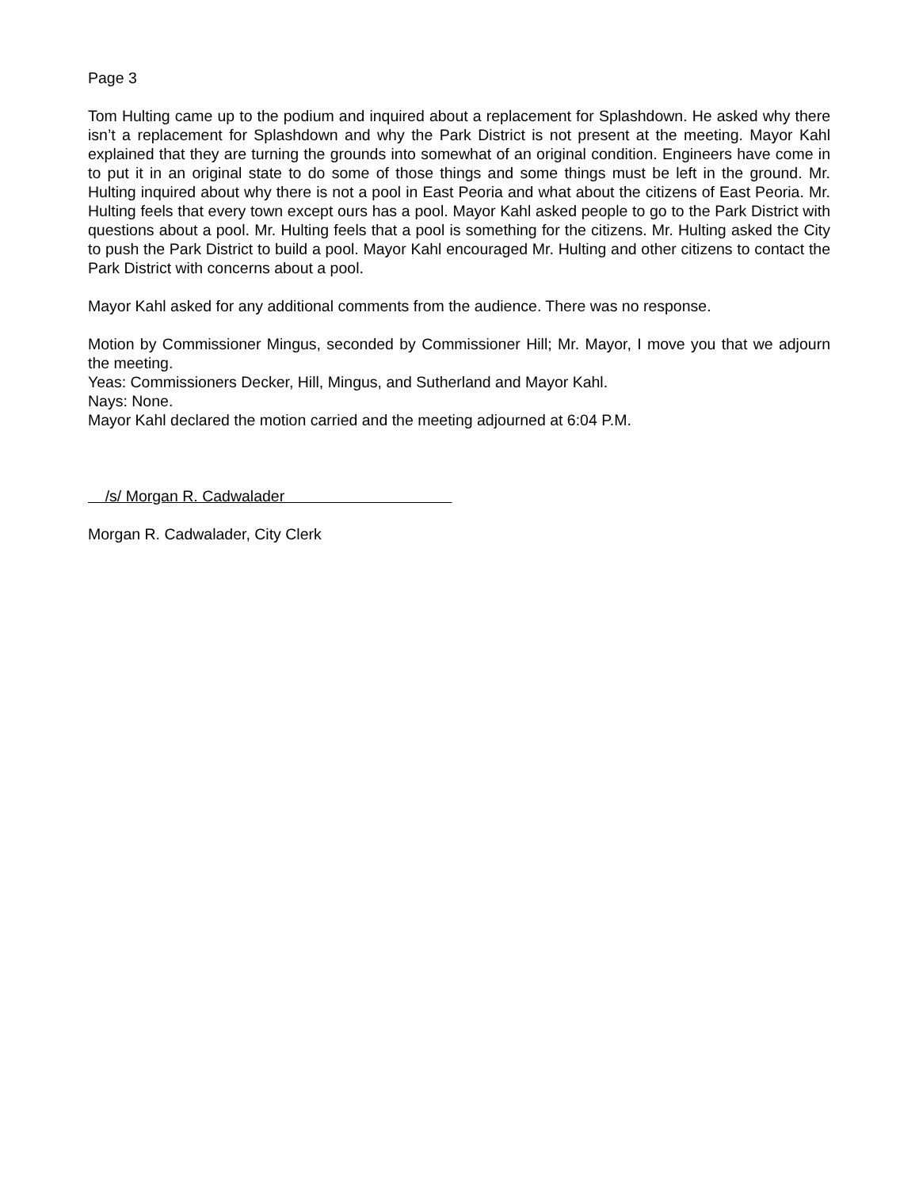Page 3
Tom Hulting came up to the podium and inquired about a replacement for Splashdown. He asked why there isn’t a replacement for Splashdown and why the Park District is not present at the meeting. Mayor Kahl explained that they are turning the grounds into somewhat of an original condition. Engineers have come in to put it in an original state to do some of those things and some things must be left in the ground. Mr. Hulting inquired about why there is not a pool in East Peoria and what about the citizens of East Peoria. Mr. Hulting feels that every town except ours has a pool. Mayor Kahl asked people to go to the Park District with questions about a pool. Mr. Hulting feels that a pool is something for the citizens. Mr. Hulting asked the City to push the Park District to build a pool. Mayor Kahl encouraged Mr. Hulting and other citizens to contact the Park District with concerns about a pool.
Mayor Kahl asked for any additional comments from the audience. There was no response.
Motion by Commissioner Mingus, seconded by Commissioner Hill; Mr. Mayor, I move you that we adjourn the meeting.
Yeas: Commissioners Decker, Hill, Mingus, and Sutherland and Mayor Kahl.
Nays: None.
Mayor Kahl declared the motion carried and the meeting adjourned at 6:04 P.M.
/s/ Morgan R. Cadwalader
Morgan R. Cadwalader, City Clerk